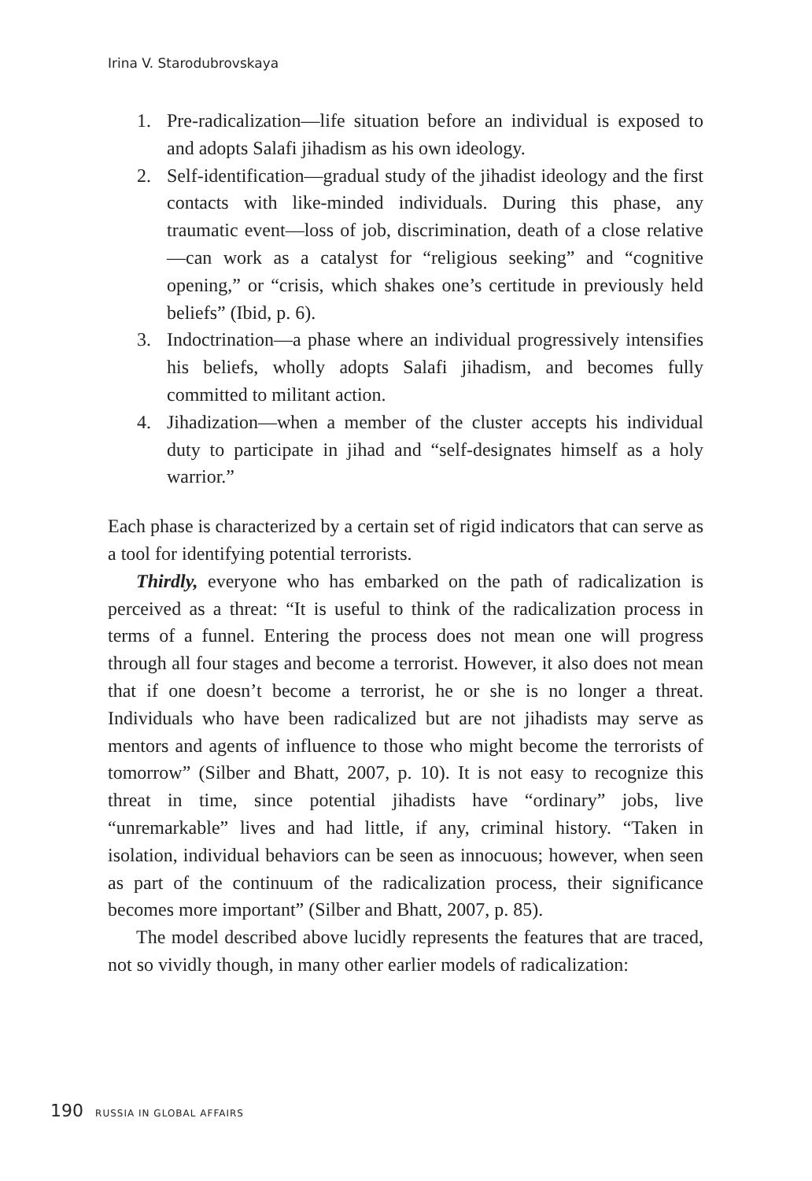Irina V. Starodubrovskaya
1. Pre-radicalization—life situation before an individual is exposed to and adopts Salafi jihadism as his own ideology.
2. Self-identification—gradual study of the jihadist ideology and the first contacts with like-minded individuals. During this phase, any traumatic event—loss of job, discrimination, death of a close relative—can work as a catalyst for “religious seeking” and “cognitive opening,” or “crisis, which shakes one’s certitude in previously held beliefs” (Ibid, p. 6).
3. Indoctrination—a phase where an individual progressively intensifies his beliefs, wholly adopts Salafi jihadism, and becomes fully committed to militant action.
4. Jihadization—when a member of the cluster accepts his individual duty to participate in jihad and “self-designates himself as a holy warrior.”
Each phase is characterized by a certain set of rigid indicators that can serve as a tool for identifying potential terrorists.
Thirdly, everyone who has embarked on the path of radicalization is perceived as a threat: “It is useful to think of the radicalization process in terms of a funnel. Entering the process does not mean one will progress through all four stages and become a terrorist. However, it also does not mean that if one doesn’t become a terrorist, he or she is no longer a threat. Individuals who have been radicalized but are not jihadists may serve as mentors and agents of influence to those who might become the terrorists of tomorrow” (Silber and Bhatt, 2007, p. 10). It is not easy to recognize this threat in time, since potential jihadists have “ordinary” jobs, live “unremarkable” lives and had little, if any, criminal history. “Taken in isolation, individual behaviors can be seen as innocuous; however, when seen as part of the continuum of the radicalization process, their significance becomes more important” (Silber and Bhatt, 2007, p. 85).
The model described above lucidly represents the features that are traced, not so vividly though, in many other earlier models of radicalization:
190 RUSSIA IN GLOBAL AFFAIRS